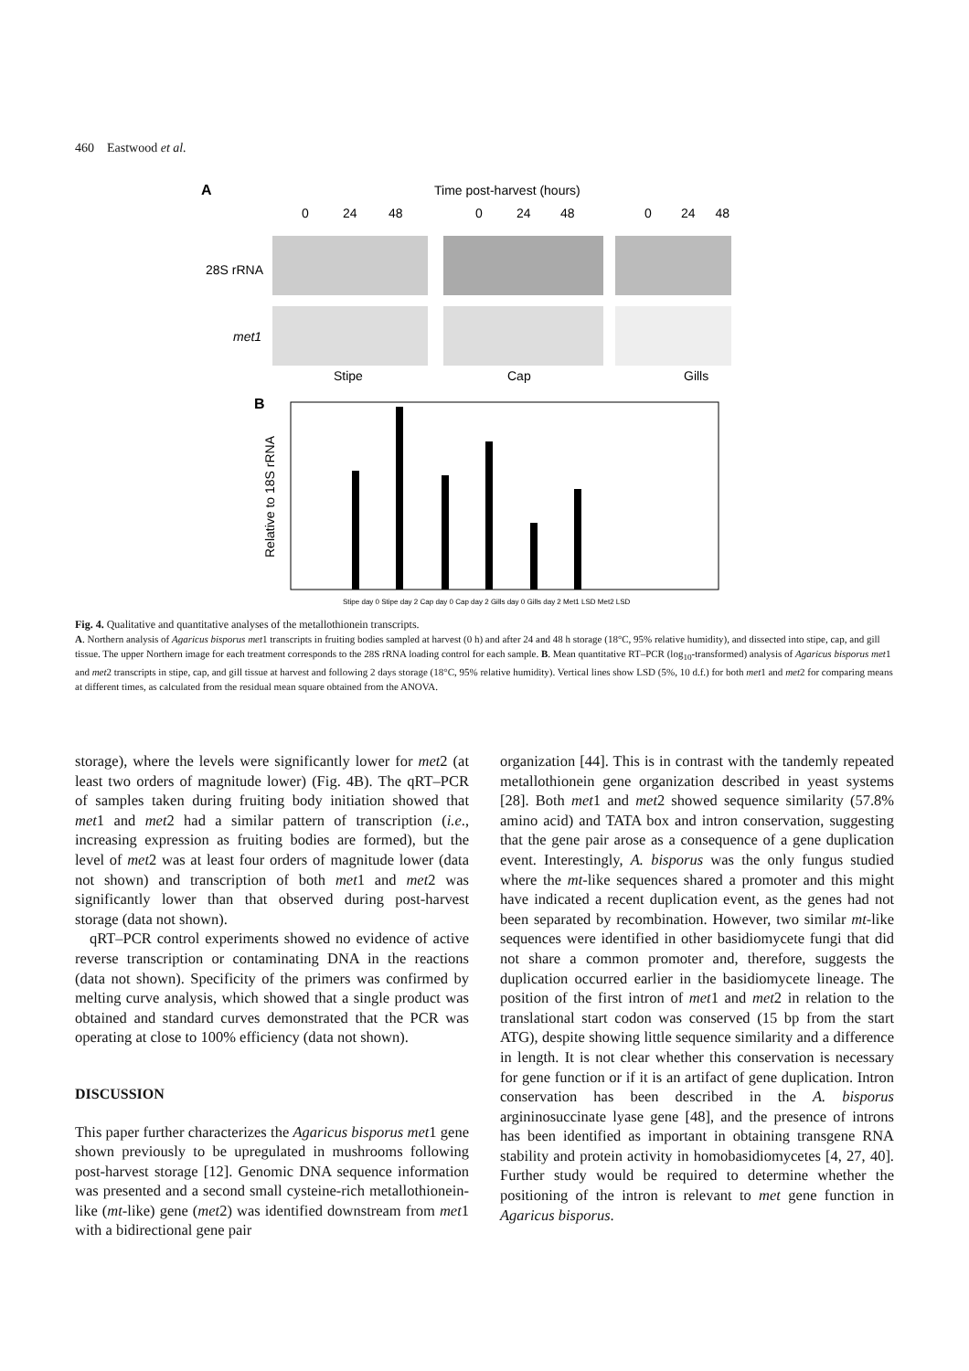460 Eastwood et al.
A
Time post-harvest (hours)
0
24
48
0
24
48
0
24
48
28S rRNA
met1
Stipe
Cap
Gills
B
Relative to 18S rRNA
Stipe day 0 Stipe day 2 Cap day 0 Cap day 2 Gills day 0 Gills day 2 Met1 LSD Met2 LSD
Fig. 4. Qualitative and quantitative analyses of the metallothionein transcripts.
A. Northern analysis of Agaricus bisporus met1 transcripts in fruiting bodies sampled at harvest (0 h) and after 24 and 48 h storage (18°C, 95% relative humidity), and dissected into stipe, cap, and gill tissue. The upper Northern image for each treatment corresponds to the 28S rRNA loading control for each sample. B. Mean quantitative RT–PCR (log<sub>10</sub>-transformed) analysis of Agaricus bisporus met1 and met2 transcripts in stipe, cap, and gill tissue at harvest and following 2 days storage (18°C, 95% relative humidity). Vertical lines show LSD (5%, 10 d.f.) for both met1 and met2 for comparing means at different times, as calculated from the residual mean square obtained from the ANOVA.
storage), where the levels were significantly lower for met2 (at least two orders of magnitude lower) (Fig. 4B). The qRT–PCR of samples taken during fruiting body initiation showed that met1 and met2 had a similar pattern of transcription (i.e., increasing expression as fruiting bodies are formed), but the level of met2 was at least four orders of magnitude lower (data not shown) and transcription of both met1 and met2 was significantly lower than that observed during post-harvest storage (data not shown).
qRT–PCR control experiments showed no evidence of active reverse transcription or contaminating DNA in the reactions (data not shown). Specificity of the primers was confirmed by melting curve analysis, which showed that a single product was obtained and standard curves demonstrated that the PCR was operating at close to 100% efficiency (data not shown).
DISCUSSION
This paper further characterizes the Agaricus bisporus met1 gene shown previously to be upregulated in mushrooms following post-harvest storage [12]. Genomic DNA sequence information was presented and a second small cysteine-rich metallothionein-like (mt-like) gene (met2) was identified downstream from met1 with a bidirectional gene pair
organization [44]. This is in contrast with the tandemly repeated metallothionein gene organization described in yeast systems [28]. Both met1 and met2 showed sequence similarity (57.8% amino acid) and TATA box and intron conservation, suggesting that the gene pair arose as a consequence of a gene duplication event. Interestingly, A. bisporus was the only fungus studied where the mt-like sequences shared a promoter and this might have indicated a recent duplication event, as the genes had not been separated by recombination. However, two similar mt-like sequences were identified in other basidiomycete fungi that did not share a common promoter and, therefore, suggests the duplication occurred earlier in the basidiomycete lineage. The position of the first intron of met1 and met2 in relation to the translational start codon was conserved (15 bp from the start ATG), despite showing little sequence similarity and a difference in length. It is not clear whether this conservation is necessary for gene function or if it is an artifact of gene duplication. Intron conservation has been described in the A. bisporus argininosuccinate lyase gene [48], and the presence of introns has been identified as important in obtaining transgene RNA stability and protein activity in homobasidiomycetes [4, 27, 40]. Further study would be required to determine whether the positioning of the intron is relevant to met gene function in Agaricus bisporus.